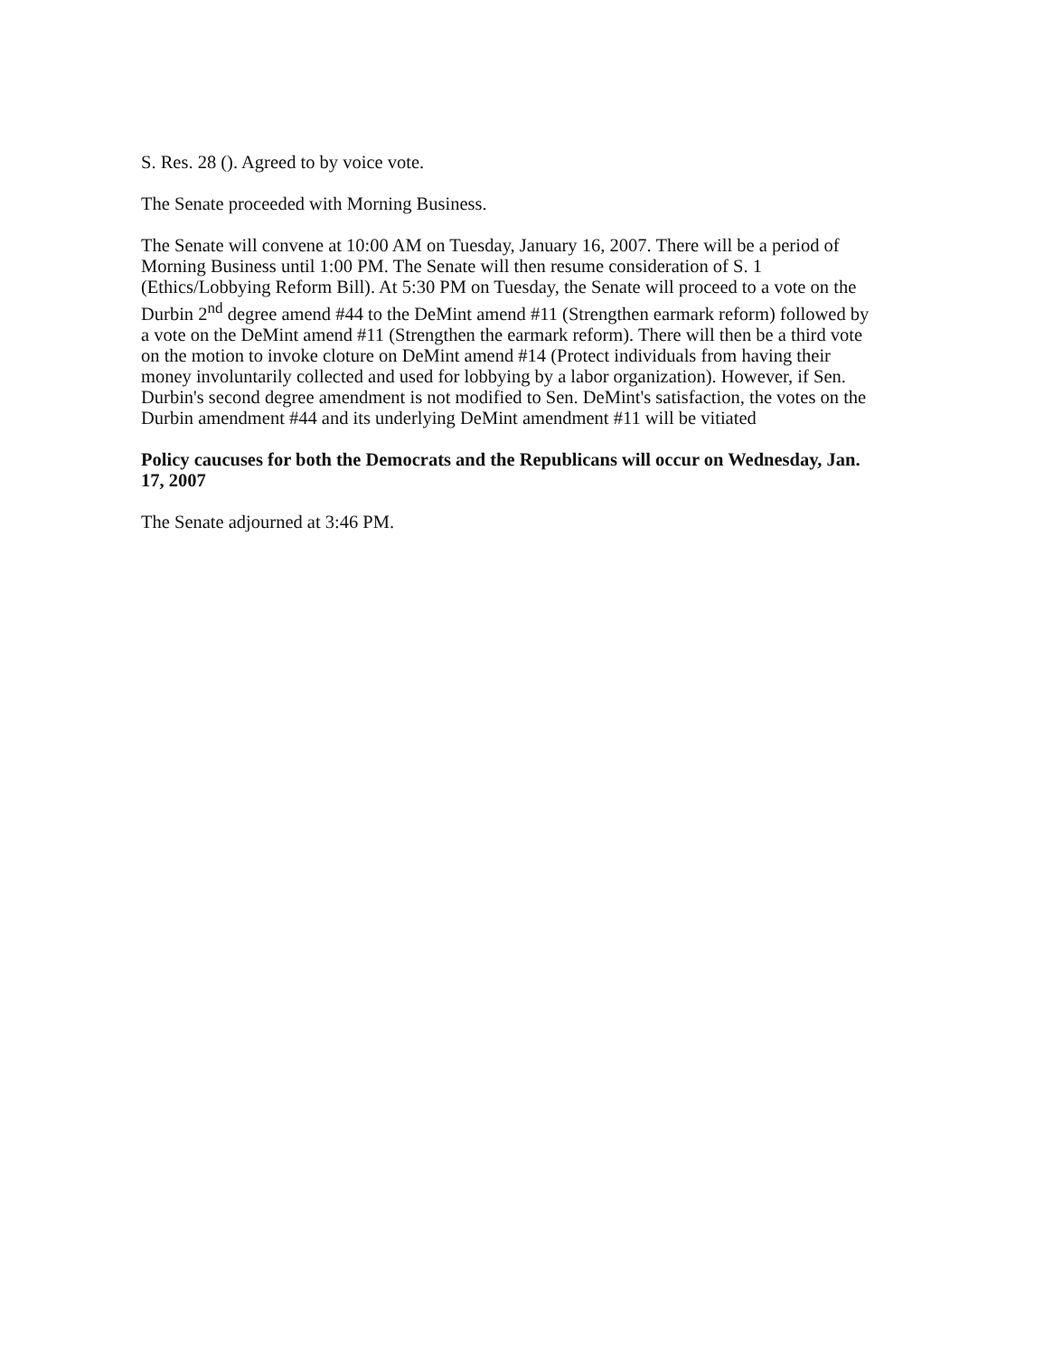S. Res. 28 (). Agreed to by voice vote.
The Senate proceeded with Morning Business.
The Senate will convene at 10:00 AM on Tuesday, January 16, 2007. There will be a period of Morning Business until 1:00 PM. The Senate will then resume consideration of S. 1 (Ethics/Lobbying Reform Bill). At 5:30 PM on Tuesday, the Senate will proceed to a vote on the Durbin 2<sup>nd</sup> degree amend #44 to the DeMint amend #11 (Strengthen earmark reform) followed by a vote on the DeMint amend #11 (Strengthen the earmark reform). There will then be a third vote on the motion to invoke cloture on DeMint amend #14 (Protect individuals from having their money involuntarily collected and used for lobbying by a labor organization). However, if Sen. Durbin's second degree amendment is not modified to Sen. DeMint's satisfaction, the votes on the Durbin amendment #44 and its underlying DeMint amendment #11 will be vitiated
Policy caucuses for both the Democrats and the Republicans will occur on Wednesday, Jan. 17, 2007
The Senate adjourned at 3:46 PM.